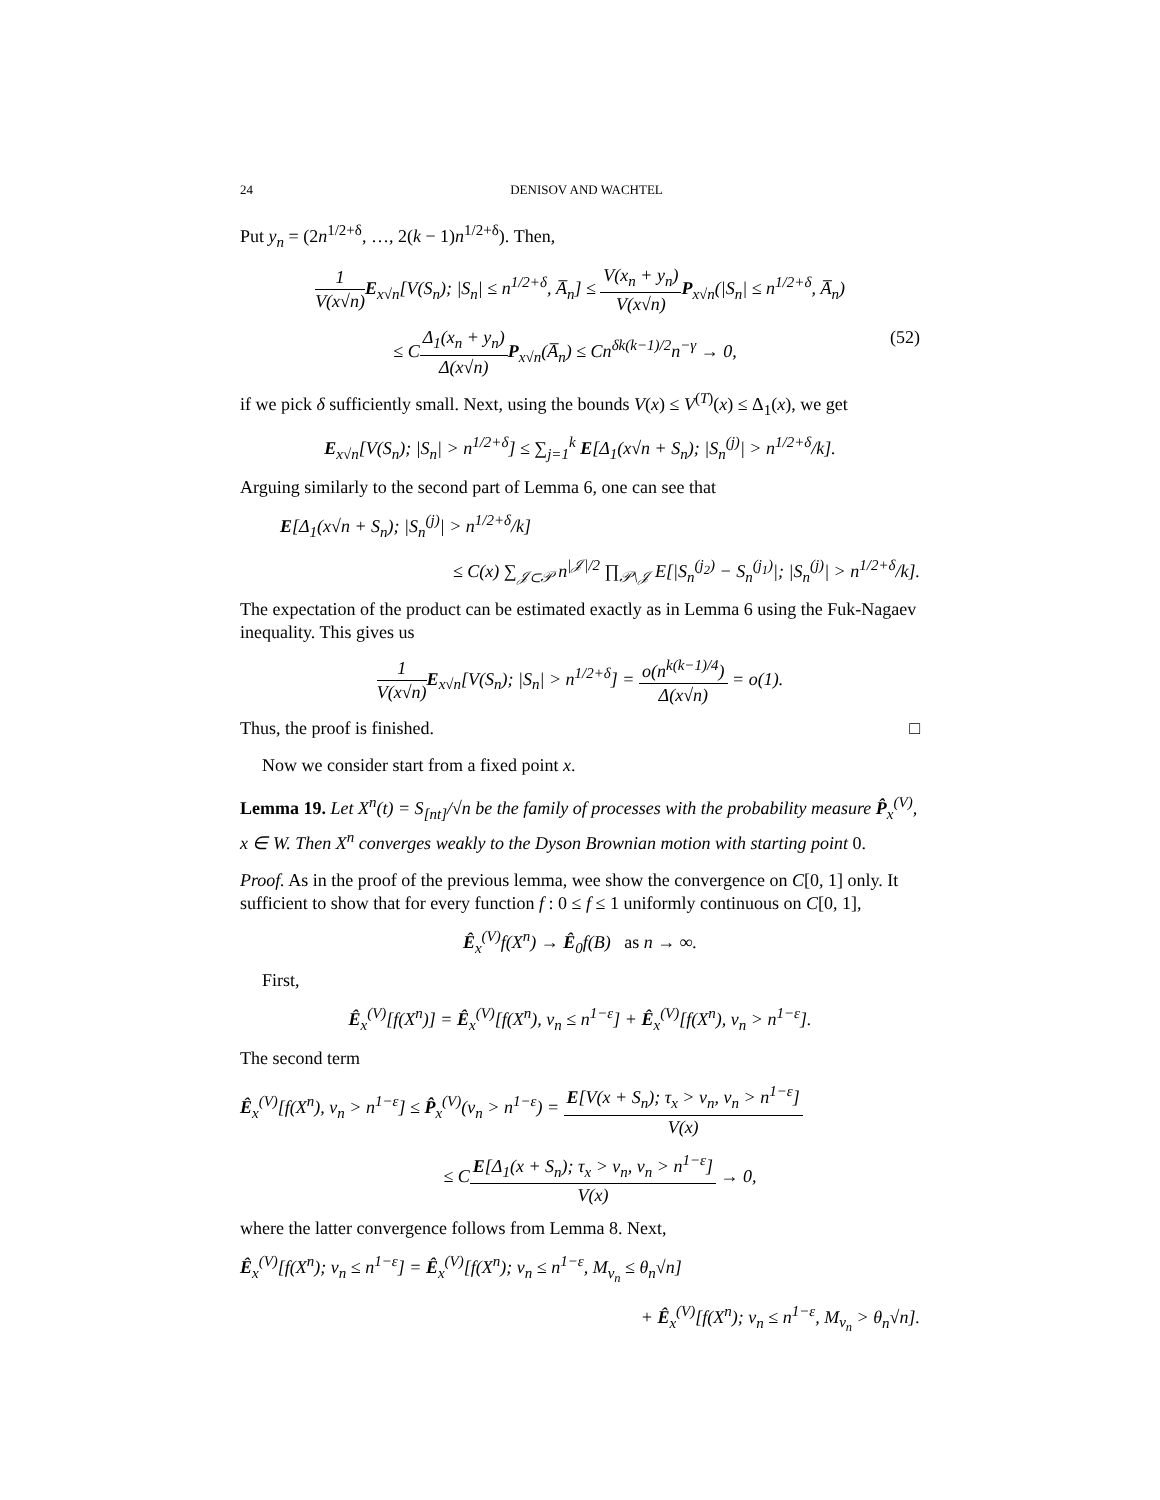24 DENISOV AND WACHTEL
Put y<sub>n</sub> = (2n<sup>1/2+δ</sup>, …, 2(k − 1)n<sup>1/2+δ</sup>). Then,
1 V(x√n) E<sub>x√n</sub>[V(S<sub>n</sub>); |S<sub>n</sub>| ≤ n<sup>1/2+δ</sup>, A̅<sub>n</sub>] ≤ V(x<sub>n</sub> + y<sub>n</sub>) V(x√n) P<sub>x√n</sub>(|S<sub>n</sub>| ≤ n<sup>1/2+δ</sup>, A̅<sub>n</sub>)
≤ CΔ<sub>1</sub>(x<sub>n</sub> + y<sub>n</sub>) Δ(x√n) P<sub>x√n</sub>(A̅<sub>n</sub>) ≤ Cn<sup>δk(k−1)/2</sup>n<sup>−γ</sup> → 0, (52)
if we pick δ sufficiently small. Next, using the bounds V(x) ≤ V<sup>(T)</sup>(x) ≤ Δ<sub>1</sub>(x), we get
E<sub>x√n</sub>[V(S<sub>n</sub>); |S<sub>n</sub>| > n<sup>1/2+δ</sup>] ≤ ∑<sub>j=1</sub><sup>k</sup> E[Δ<sub>1</sub>(x√n + S<sub>n</sub>); |S<sub>n</sub><sup>(j)</sup>| > n<sup>1/2+δ</sup>/k].
Arguing similarly to the second part of Lemma 6, one can see that
E[Δ<sub>1</sub>(x√n + S<sub>n</sub>); |S<sub>n</sub><sup>(j)</sup>| > n<sup>1/2+δ</sup>/k]
≤ C(x) ∑<sub>𝒥⊂𝒫</sub> n<sup>|𝒥|/2</sup> ∏<sub>𝒫\𝒥</sub> E[|S<sub>n</sub><sup>(j<sub>2</sub>)</sup> − S<sub>n</sub><sup>(j<sub>1</sub>)</sup>|; |S<sub>n</sub><sup>(j)</sup>| > n<sup>1/2+δ</sup>/k].
The expectation of the product can be estimated exactly as in Lemma 6 using the Fuk-Nagaev inequality. This gives us
1 V(x√n) E<sub>x√n</sub>[V(S<sub>n</sub>); |S<sub>n</sub>| > n<sup>1/2+δ</sup>] = o(n<sup>k(k−1)/4</sup>) Δ(x√n) = o(1).
Thus, the proof is finished. □
Now we consider start from a fixed point x.
Lemma 19. Let X<sup>n</sup>(t) = S<sub>[nt]</sub>/√n be the family of processes with the probability measure P̂<sub>x</sub><sup>(V)</sup>, x ∈ W. Then X<sup>n</sup> converges weakly to the Dyson Brownian motion with starting point 0.
Proof. As in the proof of the previous lemma, wee show the convergence on C[0, 1] only. It sufficient to show that for every function f : 0 ≤ f ≤ 1 uniformly continuous on C[0, 1],
Ê<sub>x</sub><sup>(V)</sup>f(X<sup>n</sup>) → Ê<sub>0</sub>f(B) as n → ∞.
First,
Ê<sub>x</sub><sup>(V)</sup>[f(X<sup>n</sup>)] = Ê<sub>x</sub><sup>(V)</sup>[f(X<sup>n</sup>), ν<sub>n</sub> ≤ n<sup>1−ε</sup>] + Ê<sub>x</sub><sup>(V)</sup>[f(X<sup>n</sup>), ν<sub>n</sub> > n<sup>1−ε</sup>].
The second term
Ê<sub>x</sub><sup>(V)</sup>[f(X<sup>n</sup>), ν<sub>n</sub> > n<sup>1−ε</sup>] ≤ P̂<sub>x</sub><sup>(V)</sup>(ν<sub>n</sub> > n<sup>1−ε</sup>) = E[V(x + S<sub>n</sub>); τ<sub>x</sub> > ν<sub>n</sub>, ν<sub>n</sub> > n<sup>1−ε</sup>] V(x)
≤ CE[Δ<sub>1</sub>(x + S<sub>n</sub>); τ<sub>x</sub> > ν<sub>n</sub>, ν<sub>n</sub> > n<sup>1−ε</sup>] V(x) → 0,
where the latter convergence follows from Lemma 8. Next,
Ê<sub>x</sub><sup>(V)</sup>[f(X<sup>n</sup>); ν<sub>n</sub> ≤ n<sup>1−ε</sup>] = Ê<sub>x</sub><sup>(V)</sup>[f(X<sup>n</sup>); ν<sub>n</sub> ≤ n<sup>1−ε</sup>, M<sub>ν<sub>n</sub></sub> ≤ θ<sub>n</sub>√n]
+ Ê<sub>x</sub><sup>(V)</sup>[f(X<sup>n</sup>); ν<sub>n</sub> ≤ n<sup>1−ε</sup>, M<sub>ν<sub>n</sub></sub> > θ<sub>n</sub>√n].